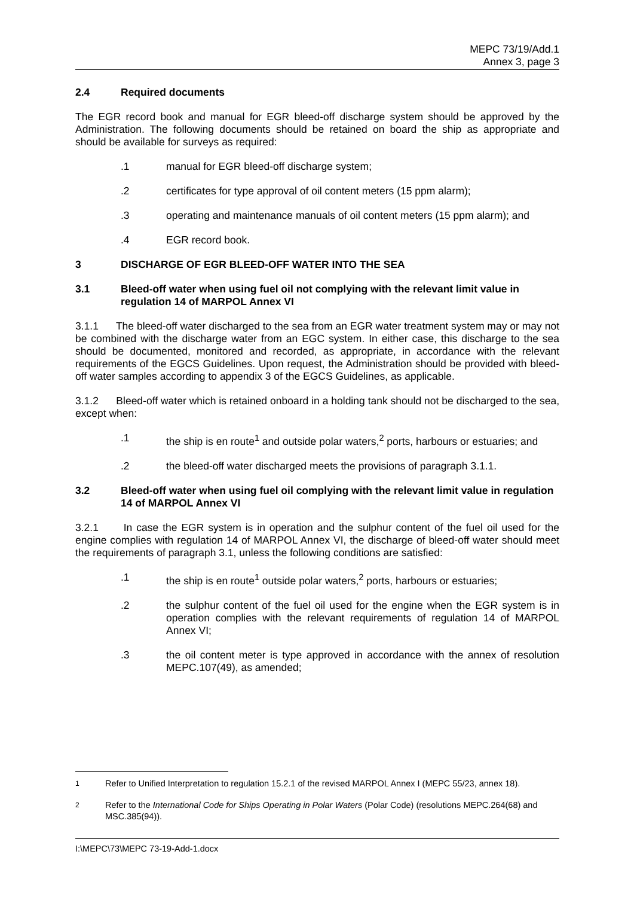MEPC 73/19/Add.1
Annex 3, page 3
2.4 Required documents
The EGR record book and manual for EGR bleed-off discharge system should be approved by the Administration. The following documents should be retained on board the ship as appropriate and should be available for surveys as required:
.1 manual for EGR bleed-off discharge system;
.2 certificates for type approval of oil content meters (15 ppm alarm);
.3 operating and maintenance manuals of oil content meters (15 ppm alarm); and
.4 EGR record book.
3 DISCHARGE OF EGR BLEED-OFF WATER INTO THE SEA
3.1 Bleed-off water when using fuel oil not complying with the relevant limit value in regulation 14 of MARPOL Annex VI
3.1.1 The bleed-off water discharged to the sea from an EGR water treatment system may or may not be combined with the discharge water from an EGC system. In either case, this discharge to the sea should be documented, monitored and recorded, as appropriate, in accordance with the relevant requirements of the EGCS Guidelines. Upon request, the Administration should be provided with bleed-off water samples according to appendix 3 of the EGCS Guidelines, as applicable.
3.1.2 Bleed-off water which is retained onboard in a holding tank should not be discharged to the sea, except when:
.1 the ship is en route<sup>1</sup> and outside polar waters,<sup>2</sup> ports, harbours or estuaries; and
.2 the bleed-off water discharged meets the provisions of paragraph 3.1.1.
3.2 Bleed-off water when using fuel oil complying with the relevant limit value in regulation 14 of MARPOL Annex VI
3.2.1 In case the EGR system is in operation and the sulphur content of the fuel oil used for the engine complies with regulation 14 of MARPOL Annex VI, the discharge of bleed-off water should meet the requirements of paragraph 3.1, unless the following conditions are satisfied:
.1 the ship is en route<sup>1</sup> outside polar waters,<sup>2</sup> ports, harbours or estuaries;
.2 the sulphur content of the fuel oil used for the engine when the EGR system is in operation complies with the relevant requirements of regulation 14 of MARPOL Annex VI;
.3 the oil content meter is type approved in accordance with the annex of resolution MEPC.107(49), as amended;
<sup>1</sup> Refer to Unified Interpretation to regulation 15.2.1 of the revised MARPOL Annex I (MEPC 55/23, annex 18).
<sup>2</sup> Refer to the International Code for Ships Operating in Polar Waters (Polar Code) (resolutions MEPC.264(68) and MSC.385(94)).
I:\MEPC\73\MEPC 73-19-Add-1.docx